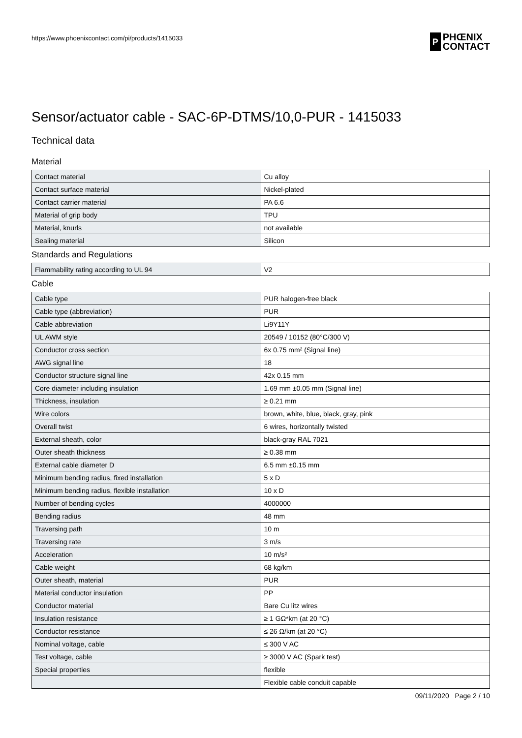https://www.phoenixcontact.com/pi/products/1415033
P
PHŒNIX
CONTACT
Sensor/actuator cable - SAC-6P-DTMS/10,0-PUR - 1415033
Technical data
Material
| Contact material | Cu alloy |
| Contact surface material | Nickel-plated |
| Contact carrier material | PA 6.6 |
| Material of grip body | TPU |
| Material, knurls | not available |
| Sealing material | Silicon |
Standards and Regulations
| Flammability rating according to UL 94 | V2 |
Cable
| Cable type | PUR halogen-free black |
| Cable type (abbreviation) | PUR |
| Cable abbreviation | Li9Y11Y |
| UL AWM style | 20549 / 10152 (80°C/300 V) |
| Conductor cross section | 6x 0.75 mm² (Signal line) |
| AWG signal line | 18 |
| Conductor structure signal line | 42x 0.15 mm |
| Core diameter including insulation | 1.69 mm ±0.05 mm (Signal line) |
| Thickness, insulation | ≥ 0.21 mm |
| Wire colors | brown, white, blue, black, gray, pink |
| Overall twist | 6 wires, horizontally twisted |
| External sheath, color | black-gray RAL 7021 |
| Outer sheath thickness | ≥ 0.38 mm |
| External cable diameter D | 6.5 mm ±0.15 mm |
| Minimum bending radius, fixed installation | 5 x D |
| Minimum bending radius, flexible installation | 10 x D |
| Number of bending cycles | 4000000 |
| Bending radius | 48 mm |
| Traversing path | 10 m |
| Traversing rate | 3 m/s |
| Acceleration | 10 m/s² |
| Cable weight | 68 kg/km |
| Outer sheath, material | PUR |
| Material conductor insulation | PP |
| Conductor material | Bare Cu litz wires |
| Insulation resistance | ≥ 1 GΩ*km (at 20 °C) |
| Conductor resistance | ≤ 26 Ω/km (at 20 °C) |
| Nominal voltage, cable | ≤ 300 V AC |
| Test voltage, cable | ≥ 3000 V AC (Spark test) |
| Special properties | flexible |
| | Flexible cable conduit capable |
09/11/2020 Page 2 / 10